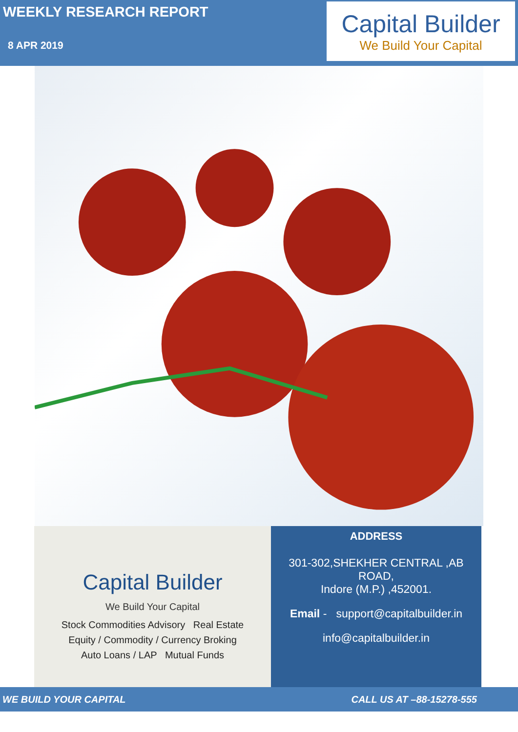WEEKLY RESEARCH REPORT
8 APR 2019
Capital Builder
We Build Your Capital
Capital Builder
We Build Your Capital
Stock Commodities Advisory Real Estate
Equity / Commodity / Currency Broking
Auto Loans / LAP Mutual Funds
ADDRESS
301-302,SHEKHER CENTRAL ,AB
ROAD,
Indore (M.P.) ,452001.
Email - support@capitalbuilder.in
info@capitalbuilder.in
WE BUILD YOUR CAPITAL CALL US AT –88-15278-555